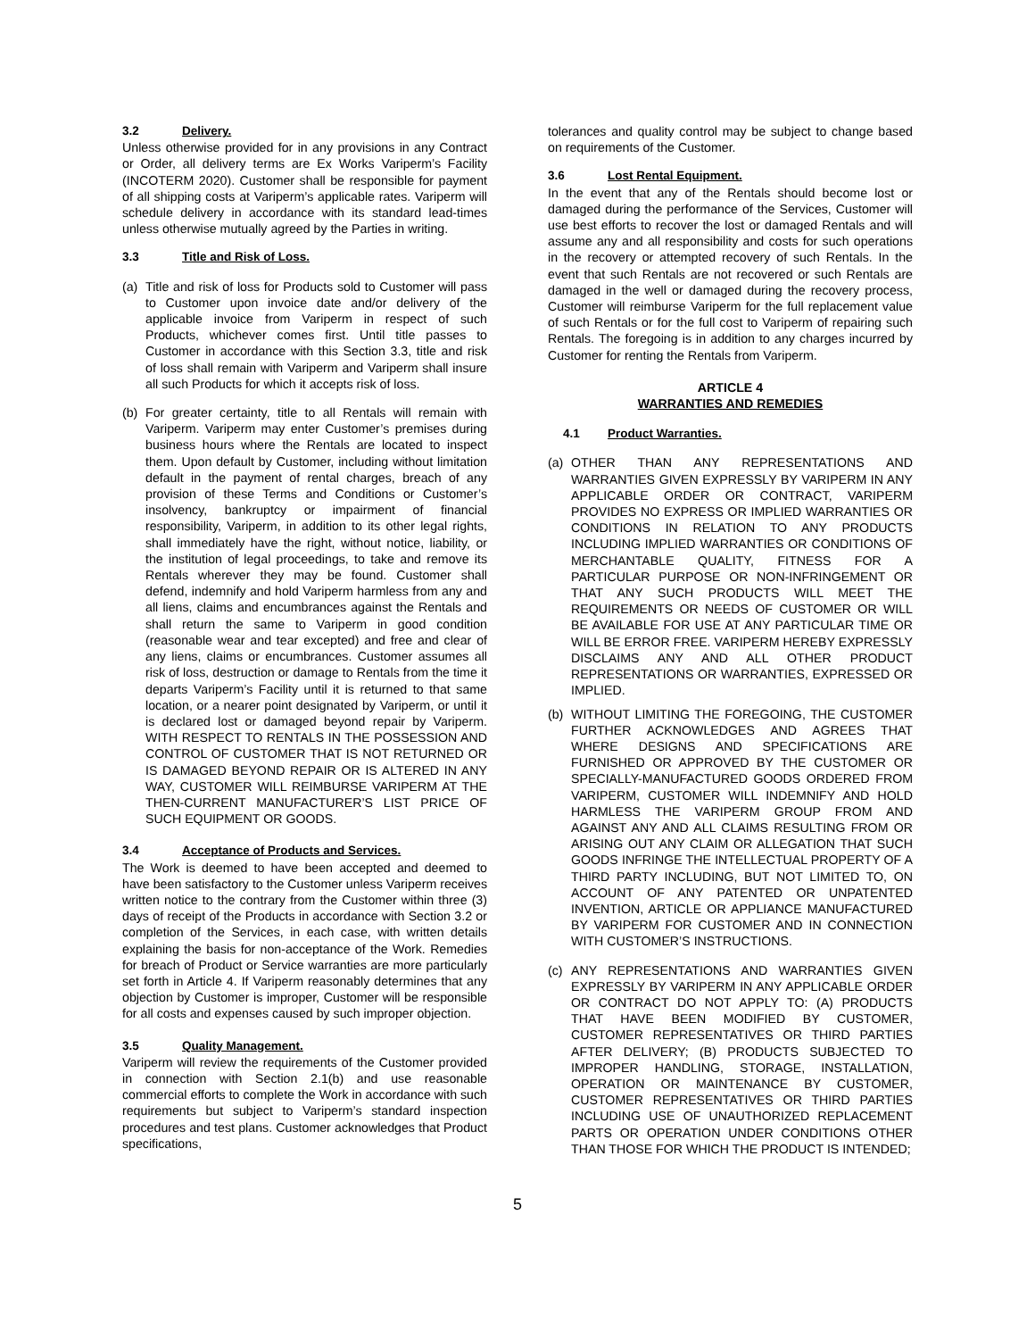3.2 Delivery.
Unless otherwise provided for in any provisions in any Contract or Order, all delivery terms are Ex Works Variperm’s Facility (INCOTERM 2020). Customer shall be responsible for payment of all shipping costs at Variperm’s applicable rates. Variperm will schedule delivery in accordance with its standard lead-times unless otherwise mutually agreed by the Parties in writing.
3.3 Title and Risk of Loss.
(a) Title and risk of loss for Products sold to Customer will pass to Customer upon invoice date and/or delivery of the applicable invoice from Variperm in respect of such Products, whichever comes first. Until title passes to Customer in accordance with this Section 3.3, title and risk of loss shall remain with Variperm and Variperm shall insure all such Products for which it accepts risk of loss.
(b) For greater certainty, title to all Rentals will remain with Variperm. Variperm may enter Customer’s premises during business hours where the Rentals are located to inspect them. Upon default by Customer, including without limitation default in the payment of rental charges, breach of any provision of these Terms and Conditions or Customer’s insolvency, bankruptcy or impairment of financial responsibility, Variperm, in addition to its other legal rights, shall immediately have the right, without notice, liability, or the institution of legal proceedings, to take and remove its Rentals wherever they may be found. Customer shall defend, indemnify and hold Variperm harmless from any and all liens, claims and encumbrances against the Rentals and shall return the same to Variperm in good condition (reasonable wear and tear excepted) and free and clear of any liens, claims or encumbrances. Customer assumes all risk of loss, destruction or damage to Rentals from the time it departs Variperm’s Facility until it is returned to that same location, or a nearer point designated by Variperm, or until it is declared lost or damaged beyond repair by Variperm. WITH RESPECT TO RENTALS IN THE POSSESSION AND CONTROL OF CUSTOMER THAT IS NOT RETURNED OR IS DAMAGED BEYOND REPAIR OR IS ALTERED IN ANY WAY, CUSTOMER WILL REIMBURSE VARIPERM AT THE THEN-CURRENT MANUFACTURER’S LIST PRICE OF SUCH EQUIPMENT OR GOODS.
3.4 Acceptance of Products and Services.
The Work is deemed to have been accepted and deemed to have been satisfactory to the Customer unless Variperm receives written notice to the contrary from the Customer within three (3) days of receipt of the Products in accordance with Section 3.2 or completion of the Services, in each case, with written details explaining the basis for non-acceptance of the Work. Remedies for breach of Product or Service warranties are more particularly set forth in Article 4. If Variperm reasonably determines that any objection by Customer is improper, Customer will be responsible for all costs and expenses caused by such improper objection.
3.5 Quality Management.
Variperm will review the requirements of the Customer provided in connection with Section 2.1(b) and use reasonable commercial efforts to complete the Work in accordance with such requirements but subject to Variperm’s standard inspection procedures and test plans. Customer acknowledges that Product specifications,
tolerances and quality control may be subject to change based on requirements of the Customer.
3.6 Lost Rental Equipment.
In the event that any of the Rentals should become lost or damaged during the performance of the Services, Customer will use best efforts to recover the lost or damaged Rentals and will assume any and all responsibility and costs for such operations in the recovery or attempted recovery of such Rentals. In the event that such Rentals are not recovered or such Rentals are damaged in the well or damaged during the recovery process, Customer will reimburse Variperm for the full replacement value of such Rentals or for the full cost to Variperm of repairing such Rentals. The foregoing is in addition to any charges incurred by Customer for renting the Rentals from Variperm.
ARTICLE 4
WARRANTIES AND REMEDIES
4.1 Product Warranties.
(a) OTHER THAN ANY REPRESENTATIONS AND WARRANTIES GIVEN EXPRESSLY BY VARIPERM IN ANY APPLICABLE ORDER OR CONTRACT, VARIPERM PROVIDES NO EXPRESS OR IMPLIED WARRANTIES OR CONDITIONS IN RELATION TO ANY PRODUCTS INCLUDING IMPLIED WARRANTIES OR CONDITIONS OF MERCHANTABLE QUALITY, FITNESS FOR A PARTICULAR PURPOSE OR NON-INFRINGEMENT OR THAT ANY SUCH PRODUCTS WILL MEET THE REQUIREMENTS OR NEEDS OF CUSTOMER OR WILL BE AVAILABLE FOR USE AT ANY PARTICULAR TIME OR WILL BE ERROR FREE. VARIPERM HEREBY EXPRESSLY DISCLAIMS ANY AND ALL OTHER PRODUCT REPRESENTATIONS OR WARRANTIES, EXPRESSED OR IMPLIED.
(b) WITHOUT LIMITING THE FOREGOING, THE CUSTOMER FURTHER ACKNOWLEDGES AND AGREES THAT WHERE DESIGNS AND SPECIFICATIONS ARE FURNISHED OR APPROVED BY THE CUSTOMER OR SPECIALLY-MANUFACTURED GOODS ORDERED FROM VARIPERM, CUSTOMER WILL INDEMNIFY AND HOLD HARMLESS THE VARIPERM GROUP FROM AND AGAINST ANY AND ALL CLAIMS RESULTING FROM OR ARISING OUT ANY CLAIM OR ALLEGATION THAT SUCH GOODS INFRINGE THE INTELLECTUAL PROPERTY OF A THIRD PARTY INCLUDING, BUT NOT LIMITED TO, ON ACCOUNT OF ANY PATENTED OR UNPATENTED INVENTION, ARTICLE OR APPLIANCE MANUFACTURED BY VARIPERM FOR CUSTOMER AND IN CONNECTION WITH CUSTOMER’S INSTRUCTIONS.
(c) ANY REPRESENTATIONS AND WARRANTIES GIVEN EXPRESSLY BY VARIPERM IN ANY APPLICABLE ORDER OR CONTRACT DO NOT APPLY TO: (A) PRODUCTS THAT HAVE BEEN MODIFIED BY CUSTOMER, CUSTOMER REPRESENTATIVES OR THIRD PARTIES AFTER DELIVERY; (B) PRODUCTS SUBJECTED TO IMPROPER HANDLING, STORAGE, INSTALLATION, OPERATION OR MAINTENANCE BY CUSTOMER, CUSTOMER REPRESENTATIVES OR THIRD PARTIES INCLUDING USE OF UNAUTHORIZED REPLACEMENT PARTS OR OPERATION UNDER CONDITIONS OTHER THAN THOSE FOR WHICH THE PRODUCT IS INTENDED;
5